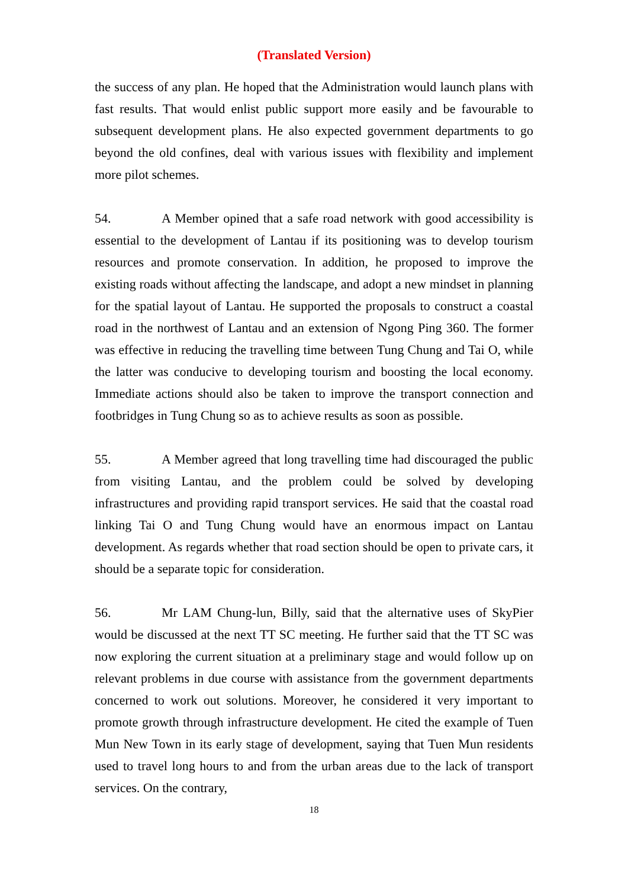(Translated Version)
the success of any plan. He hoped that the Administration would launch plans with fast results. That would enlist public support more easily and be favourable to subsequent development plans. He also expected government departments to go beyond the old confines, deal with various issues with flexibility and implement more pilot schemes.
54. A Member opined that a safe road network with good accessibility is essential to the development of Lantau if its positioning was to develop tourism resources and promote conservation. In addition, he proposed to improve the existing roads without affecting the landscape, and adopt a new mindset in planning for the spatial layout of Lantau. He supported the proposals to construct a coastal road in the northwest of Lantau and an extension of Ngong Ping 360. The former was effective in reducing the travelling time between Tung Chung and Tai O, while the latter was conducive to developing tourism and boosting the local economy. Immediate actions should also be taken to improve the transport connection and footbridges in Tung Chung so as to achieve results as soon as possible.
55. A Member agreed that long travelling time had discouraged the public from visiting Lantau, and the problem could be solved by developing infrastructures and providing rapid transport services. He said that the coastal road linking Tai O and Tung Chung would have an enormous impact on Lantau development. As regards whether that road section should be open to private cars, it should be a separate topic for consideration.
56. Mr LAM Chung-lun, Billy, said that the alternative uses of SkyPier would be discussed at the next TT SC meeting. He further said that the TT SC was now exploring the current situation at a preliminary stage and would follow up on relevant problems in due course with assistance from the government departments concerned to work out solutions. Moreover, he considered it very important to promote growth through infrastructure development. He cited the example of Tuen Mun New Town in its early stage of development, saying that Tuen Mun residents used to travel long hours to and from the urban areas due to the lack of transport services. On the contrary,
18